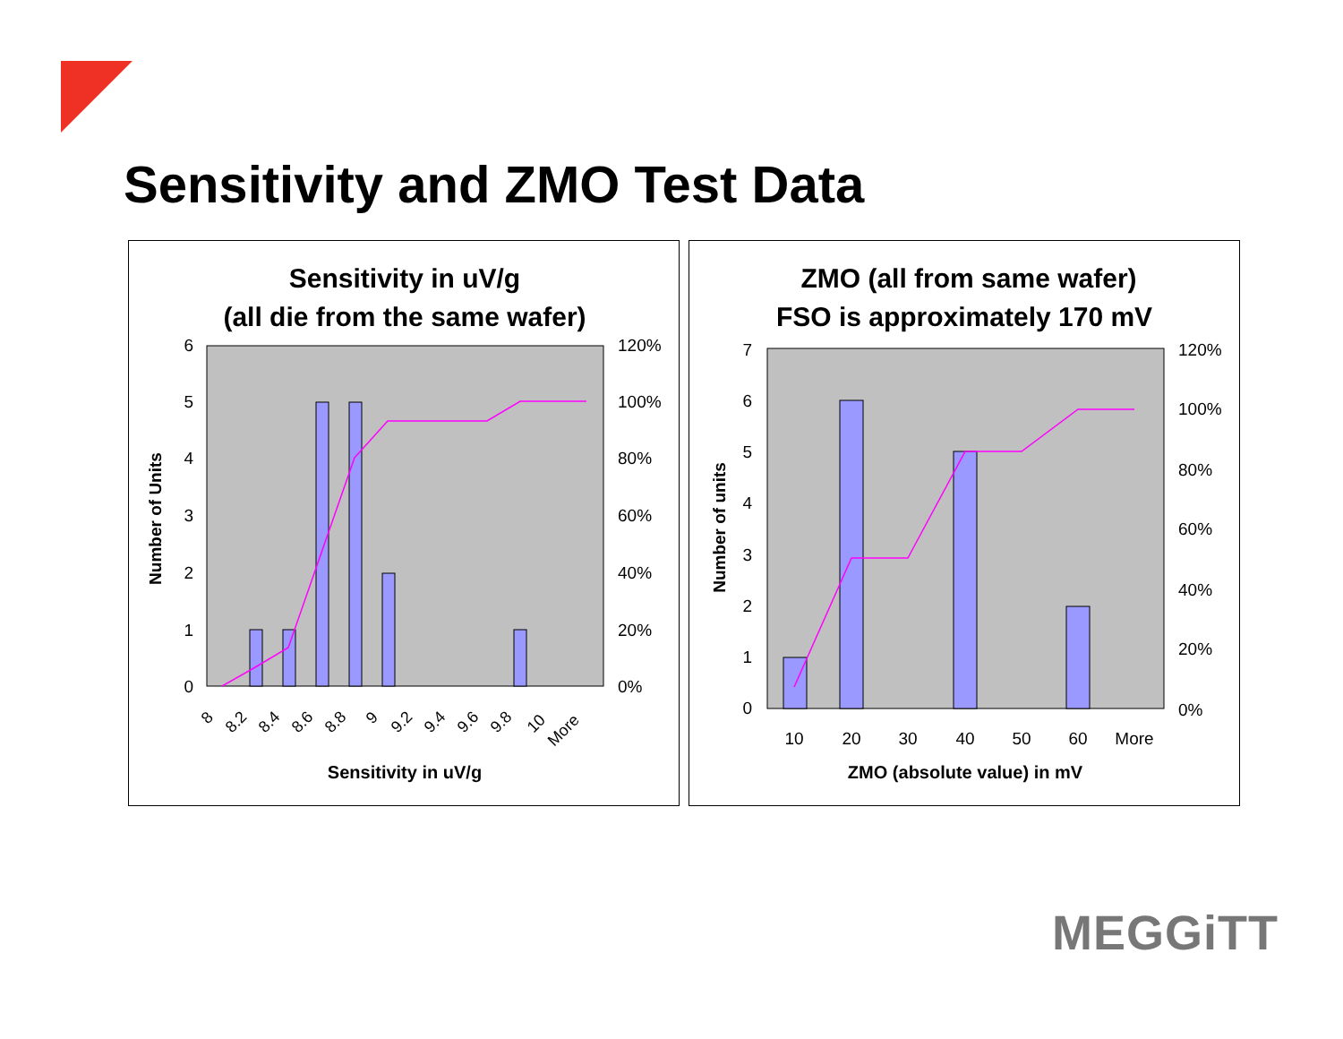Sensitivity and ZMO Test Data
Sensitivity in uV/g
(all die from the same wafer)
6
5
4
3
2
1
0
120%
100%
80%
60%
40%
20%
0%
Number of Units
8
8.2
8.4
8.6
8.8
9
9.2
9.4
9.6
9.8
10
More
Sensitivity in uV/g
ZMO (all from same wafer)
FSO is approximately 170 mV
7
6
5
4
3
2
1
0
120%
100%
80%
60%
40%
20%
0%
Number of units
10
20
30
40
50
60
More
ZMO (absolute value) in mV
MEGGiTT